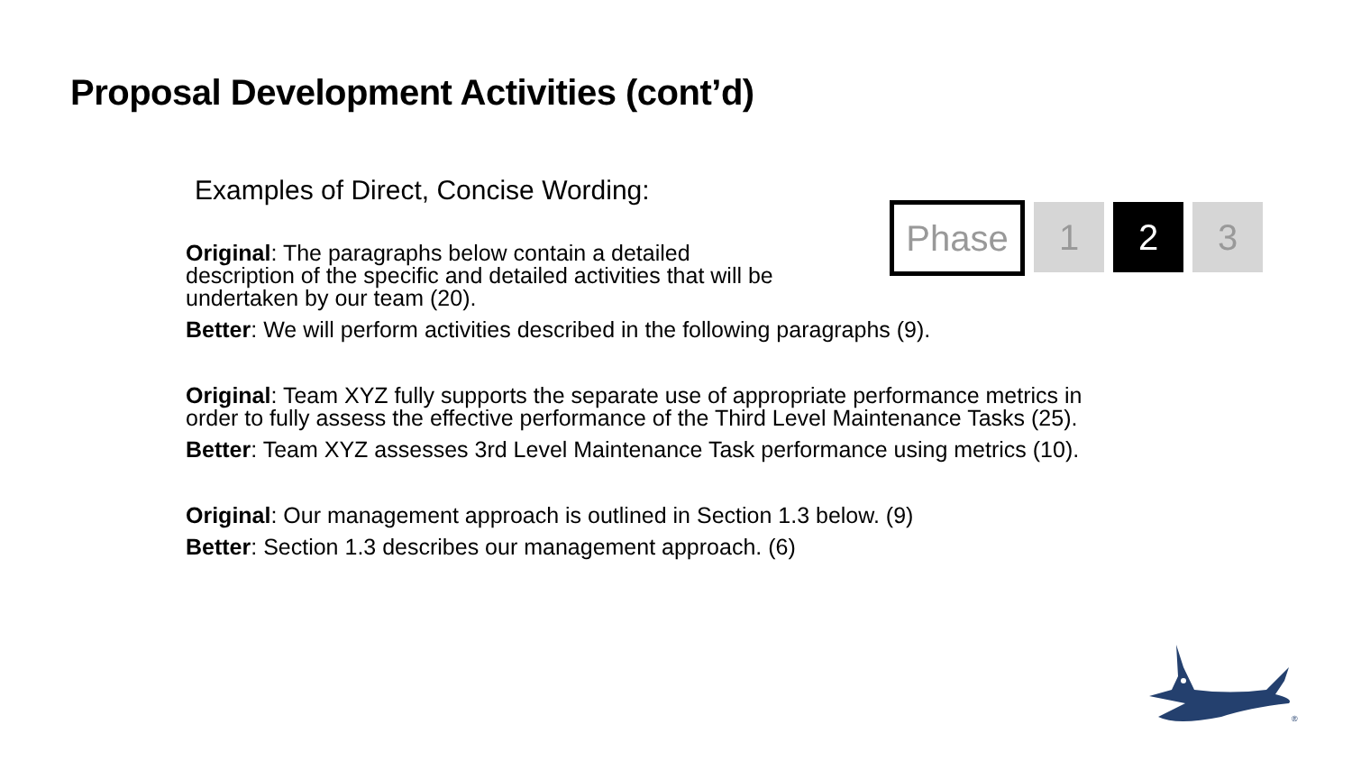Proposal Development Activities (cont’d)
Examples of Direct, Concise Wording:
Phase 1 2 3
Original: The paragraphs below contain a detailed
description of the specific and detailed activities that will be
undertaken by our team (20).
Better: We will perform activities described in the following paragraphs (9).
Original: Team XYZ fully supports the separate use of appropriate performance metrics in
order to fully assess the effective performance of the Third Level Maintenance Tasks (25).
Better: Team XYZ assesses 3rd Level Maintenance Task performance using metrics (10).
Original: Our management approach is outlined in Section 1.3 below. (9)
Better: Section 1.3 describes our management approach. (6)
®